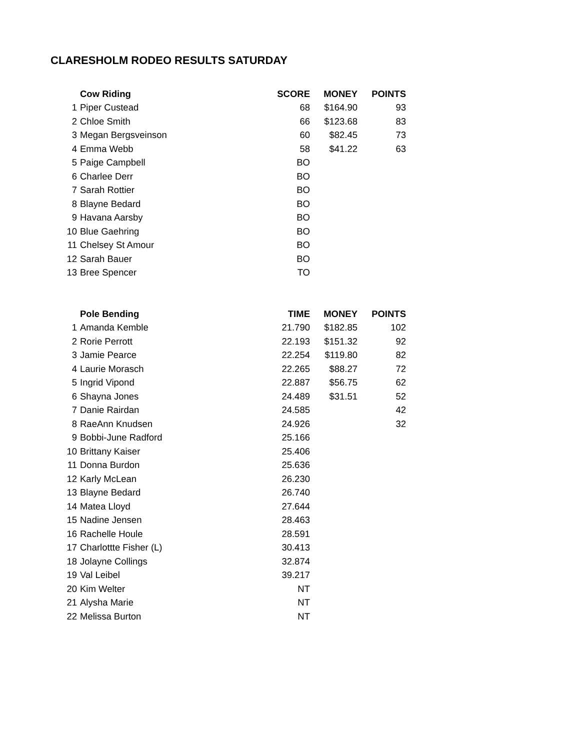CLARESHOLM RODEO RESULTS SATURDAY
| | Cow Riding | SCORE | MONEY | POINTS |
| --- | --- | --- | --- | --- |
| 1 | Piper Custead | 68 | $164.90 | 93 |
| 2 | Chloe Smith | 66 | $123.68 | 83 |
| 3 | Megan Bergsveinson | 60 | $82.45 | 73 |
| 4 | Emma Webb | 58 | $41.22 | 63 |
| 5 | Paige Campbell | BO | | |
| 6 | Charlee Derr | BO | | |
| 7 | Sarah Rottier | BO | | |
| 8 | Blayne Bedard | BO | | |
| 9 | Havana Aarsby | BO | | |
| 10 | Blue Gaehring | BO | | |
| 11 | Chelsey St Amour | BO | | |
| 12 | Sarah Bauer | BO | | |
| 13 | Bree Spencer | TO | | |
| | Pole Bending | TIME | MONEY | POINTS |
| --- | --- | --- | --- | --- |
| 1 | Amanda Kemble | 21.790 | $182.85 | 102 |
| 2 | Rorie Perrott | 22.193 | $151.32 | 92 |
| 3 | Jamie Pearce | 22.254 | $119.80 | 82 |
| 4 | Laurie Morasch | 22.265 | $88.27 | 72 |
| 5 | Ingrid Vipond | 22.887 | $56.75 | 62 |
| 6 | Shayna Jones | 24.489 | $31.51 | 52 |
| 7 | Danie Rairdan | 24.585 | | 42 |
| 8 | RaeAnn Knudsen | 24.926 | | 32 |
| 9 | Bobbi-June Radford | 25.166 | | |
| 10 | Brittany Kaiser | 25.406 | | |
| 11 | Donna Burdon | 25.636 | | |
| 12 | Karly McLean | 26.230 | | |
| 13 | Blayne Bedard | 26.740 | | |
| 14 | Matea Lloyd | 27.644 | | |
| 15 | Nadine Jensen | 28.463 | | |
| 16 | Rachelle Houle | 28.591 | | |
| 17 | Charlottte Fisher (L) | 30.413 | | |
| 18 | Jolayne Collings | 32.874 | | |
| 19 | Val Leibel | 39.217 | | |
| 20 | Kim Welter | NT | | |
| 21 | Alysha Marie | NT | | |
| 22 | Melissa Burton | NT | | |